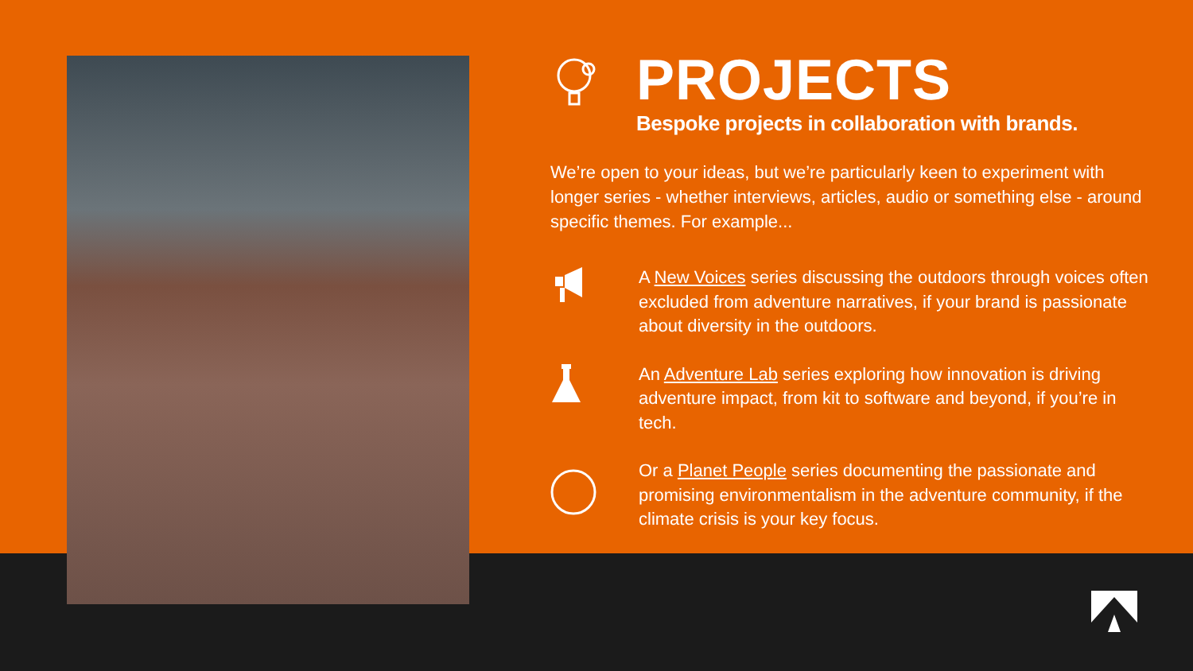PROJECTS
Bespoke projects in collaboration with brands.
We’re open to your ideas, but we’re particularly keen to experiment with longer series - whether interviews, articles, audio or something else - around specific themes. For example...
A New Voices series discussing the outdoors through voices often excluded from adventure narratives, if your brand is passionate about diversity in the outdoors.
An Adventure Lab series exploring how innovation is driving adventure impact, from kit to software and beyond, if you’re in tech.
Or a Planet People series documenting the passionate and promising environmentalism in the adventure community, if the climate crisis is your key focus.